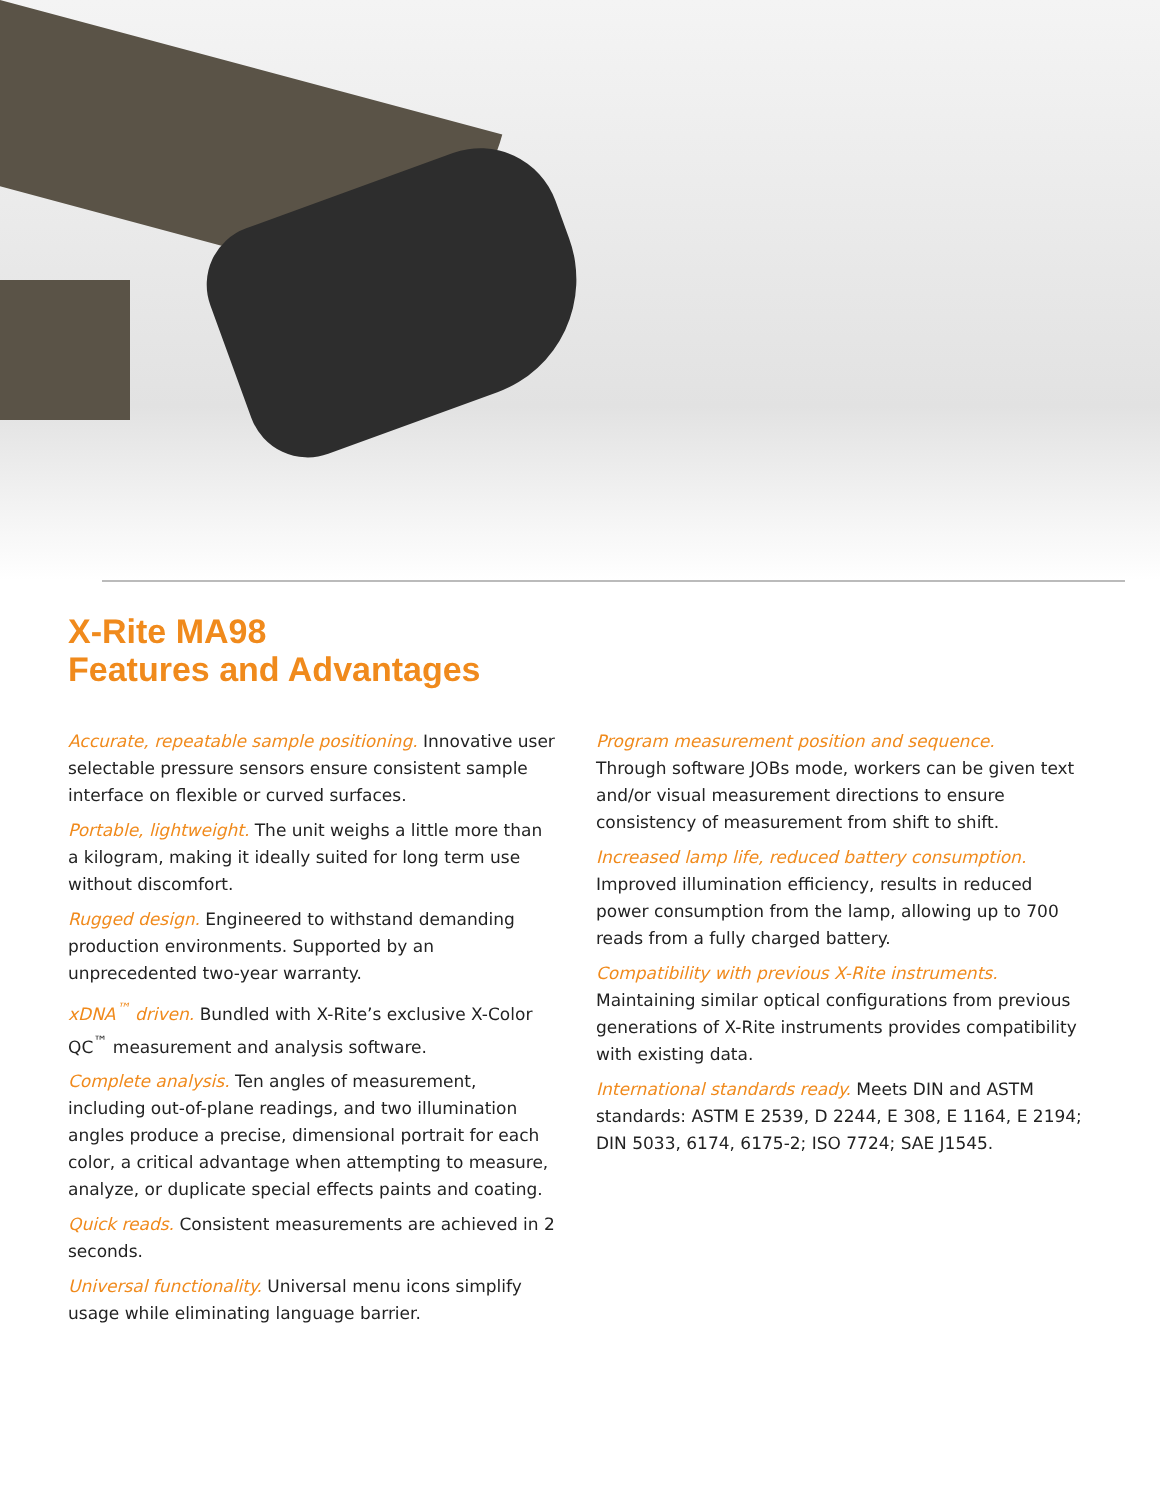X-Rite MA98
Features and Advantages
Accurate, repeatable sample positioning. Innovative user selectable pressure sensors ensure consistent sample interface on flexible or curved surfaces.
Portable, lightweight. The unit weighs a little more than a kilogram, making it ideally suited for long term use without discomfort.
Rugged design. Engineered to withstand demanding production environments. Supported by an unprecedented two-year warranty.
xDNA<sup>™</sup> driven. Bundled with X-Rite’s exclusive X-Color QC<sup>™</sup> measurement and analysis software.
Complete analysis. Ten angles of measurement, including out-of-plane readings, and two illumination angles produce a precise, dimensional portrait for each color, a critical advantage when attempting to measure, analyze, or duplicate special effects paints and coating.
Quick reads. Consistent measurements are achieved in 2 seconds.
Universal functionality. Universal menu icons simplify usage while eliminating language barrier.
Program measurement position and sequence.
Through software JOBs mode, workers can be given text and/or visual measurement directions to ensure consistency of measurement from shift to shift.
Increased lamp life, reduced battery consumption.
Improved illumination efficiency, results in reduced power consumption from the lamp, allowing up to 700 reads from a fully charged battery.
Compatibility with previous X-Rite instruments.
Maintaining similar optical configurations from previous generations of X-Rite instruments provides compatibility with existing data.
International standards ready. Meets DIN and ASTM standards: ASTM E 2539, D 2244, E 308, E 1164, E 2194; DIN 5033, 6174, 6175-2; ISO 7724; SAE J1545.